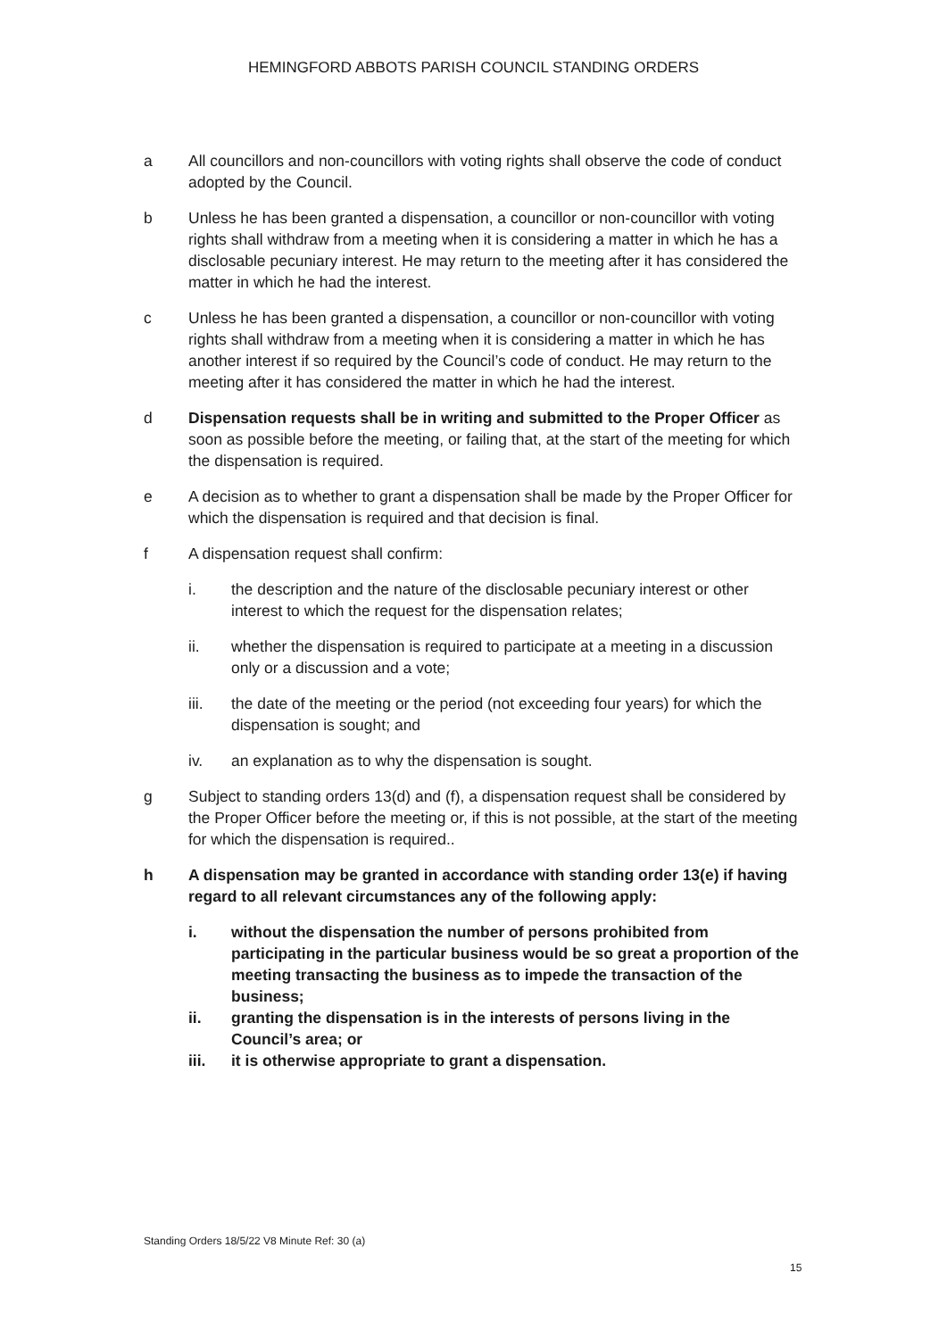HEMINGFORD ABBOTS PARISH COUNCIL STANDING ORDERS
a All councillors and non-councillors with voting rights shall observe the code of conduct adopted by the Council.
b Unless he has been granted a dispensation, a councillor or non-councillor with voting rights shall withdraw from a meeting when it is considering a matter in which he has a disclosable pecuniary interest. He may return to the meeting after it has considered the matter in which he had the interest.
c Unless he has been granted a dispensation, a councillor or non-councillor with voting rights shall withdraw from a meeting when it is considering a matter in which he has another interest if so required by the Council’s code of conduct. He may return to the meeting after it has considered the matter in which he had the interest.
d Dispensation requests shall be in writing and submitted to the Proper Officer as soon as possible before the meeting, or failing that, at the start of the meeting for which the dispensation is required.
e A decision as to whether to grant a dispensation shall be made by the Proper Officer for which the dispensation is required and that decision is final.
f A dispensation request shall confirm:
i. the description and the nature of the disclosable pecuniary interest or other interest to which the request for the dispensation relates;
ii. whether the dispensation is required to participate at a meeting in a discussion only or a discussion and a vote;
iii. the date of the meeting or the period (not exceeding four years) for which the dispensation is sought; and
iv. an explanation as to why the dispensation is sought.
g Subject to standing orders 13(d) and (f), a dispensation request shall be considered by the Proper Officer before the meeting or, if this is not possible, at the start of the meeting for which the dispensation is required..
h A dispensation may be granted in accordance with standing order 13(e) if having regard to all relevant circumstances any of the following apply:
i. without the dispensation the number of persons prohibited from participating in the particular business would be so great a proportion of the meeting transacting the business as to impede the transaction of the business;
ii. granting the dispensation is in the interests of persons living in the Council’s area; or
iii. it is otherwise appropriate to grant a dispensation.
Standing Orders 18/5/22 V8 Minute Ref: 30 (a)
15